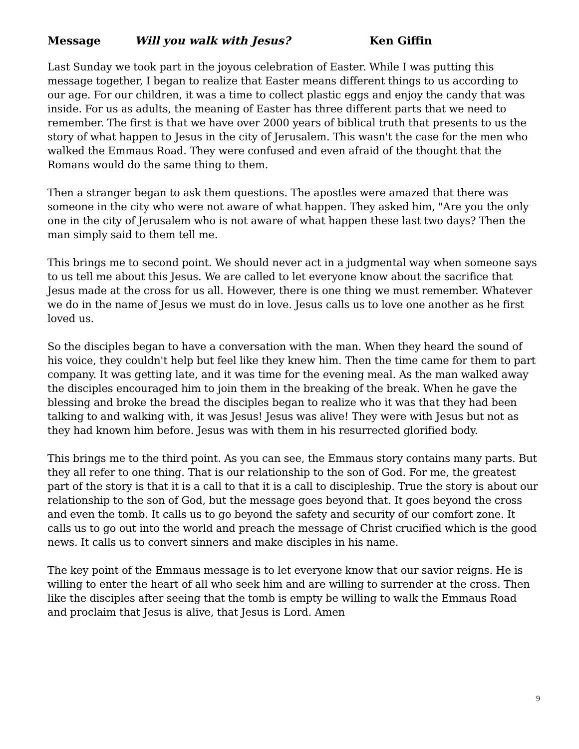Message Will you walk with Jesus? Ken Giffin
Last Sunday we took part in the joyous celebration of Easter. While I was putting this message together, I began to realize that Easter means different things to us according to our age. For our children, it was a time to collect plastic eggs and enjoy the candy that was inside. For us as adults, the meaning of Easter has three different parts that we need to remember. The first is that we have over 2000 years of biblical truth that presents to us the story of what happen to Jesus in the city of Jerusalem. This wasn't the case for the men who walked the Emmaus Road. They were confused and even afraid of the thought that the Romans would do the same thing to them.
Then a stranger began to ask them questions. The apostles were amazed that there was someone in the city who were not aware of what happen. They asked him, "Are you the only one in the city of Jerusalem who is not aware of what happen these last two days? Then the man simply said to them tell me.
This brings me to second point. We should never act in a judgmental way when someone says to us tell me about this Jesus. We are called to let everyone know about the sacrifice that Jesus made at the cross for us all. However, there is one thing we must remember. Whatever we do in the name of Jesus we must do in love. Jesus calls us to love one another as he first loved us.
So the disciples began to have a conversation with the man. When they heard the sound of his voice, they couldn't help but feel like they knew him. Then the time came for them to part company. It was getting late, and it was time for the evening meal. As the man walked away the disciples encouraged him to join them in the breaking of the break. When he gave the blessing and broke the bread the disciples began to realize who it was that they had been talking to and walking with, it was Jesus! Jesus was alive! They were with Jesus but not as they had known him before. Jesus was with them in his resurrected glorified body.
This brings me to the third point. As you can see, the Emmaus story contains many parts. But they all refer to one thing. That is our relationship to the son of God. For me, the greatest part of the story is that it is a call to that it is a call to discipleship. True the story is about our relationship to the son of God, but the message goes beyond that. It goes beyond the cross and even the tomb. It calls us to go beyond the safety and security of our comfort zone. It calls us to go out into the world and preach the message of Christ crucified which is the good news. It calls us to convert sinners and make disciples in his name.
The key point of the Emmaus message is to let everyone know that our savior reigns. He is willing to enter the heart of all who seek him and are willing to surrender at the cross. Then like the disciples after seeing that the tomb is empty be willing to walk the Emmaus Road and proclaim that Jesus is alive, that Jesus is Lord. Amen
9